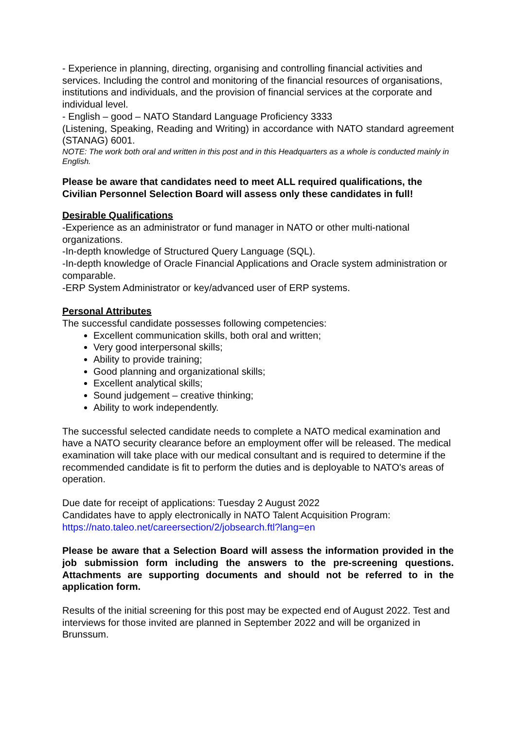- Experience in planning, directing, organising and controlling financial activities and services. Including the control and monitoring of the financial resources of organisations, institutions and individuals, and the provision of financial services at the corporate and individual level.
- English – good – NATO Standard Language Proficiency 3333
(Listening, Speaking, Reading and Writing) in accordance with NATO standard agreement (STANAG) 6001.
NOTE: The work both oral and written in this post and in this Headquarters as a whole is conducted mainly in English.
Please be aware that candidates need to meet ALL required qualifications, the Civilian Personnel Selection Board will assess only these candidates in full!
Desirable Qualifications
-Experience as an administrator or fund manager in NATO or other multi-national organizations.
-In-depth knowledge of Structured Query Language (SQL).
-In-depth knowledge of Oracle Financial Applications and Oracle system administration or comparable.
-ERP System Administrator or key/advanced user of ERP systems.
Personal Attributes
The successful candidate possesses following competencies:
Excellent communication skills, both oral and written;
Very good interpersonal skills;
Ability to provide training;
Good planning and organizational skills;
Excellent analytical skills;
Sound judgement – creative thinking;
Ability to work independently.
The successful selected candidate needs to complete a NATO medical examination and have a NATO security clearance before an employment offer will be released. The medical examination will take place with our medical consultant and is required to determine if the recommended candidate is fit to perform the duties and is deployable to NATO's areas of operation.
Due date for receipt of applications: Tuesday 2 August 2022
Candidates have to apply electronically in NATO Talent Acquisition Program:
https://nato.taleo.net/careersection/2/jobsearch.ftl?lang=en
Please be aware that a Selection Board will assess the information provided in the job submission form including the answers to the pre-screening questions. Attachments are supporting documents and should not be referred to in the application form.
Results of the initial screening for this post may be expected end of August 2022. Test and interviews for those invited are planned in September 2022 and will be organized in Brunssum.